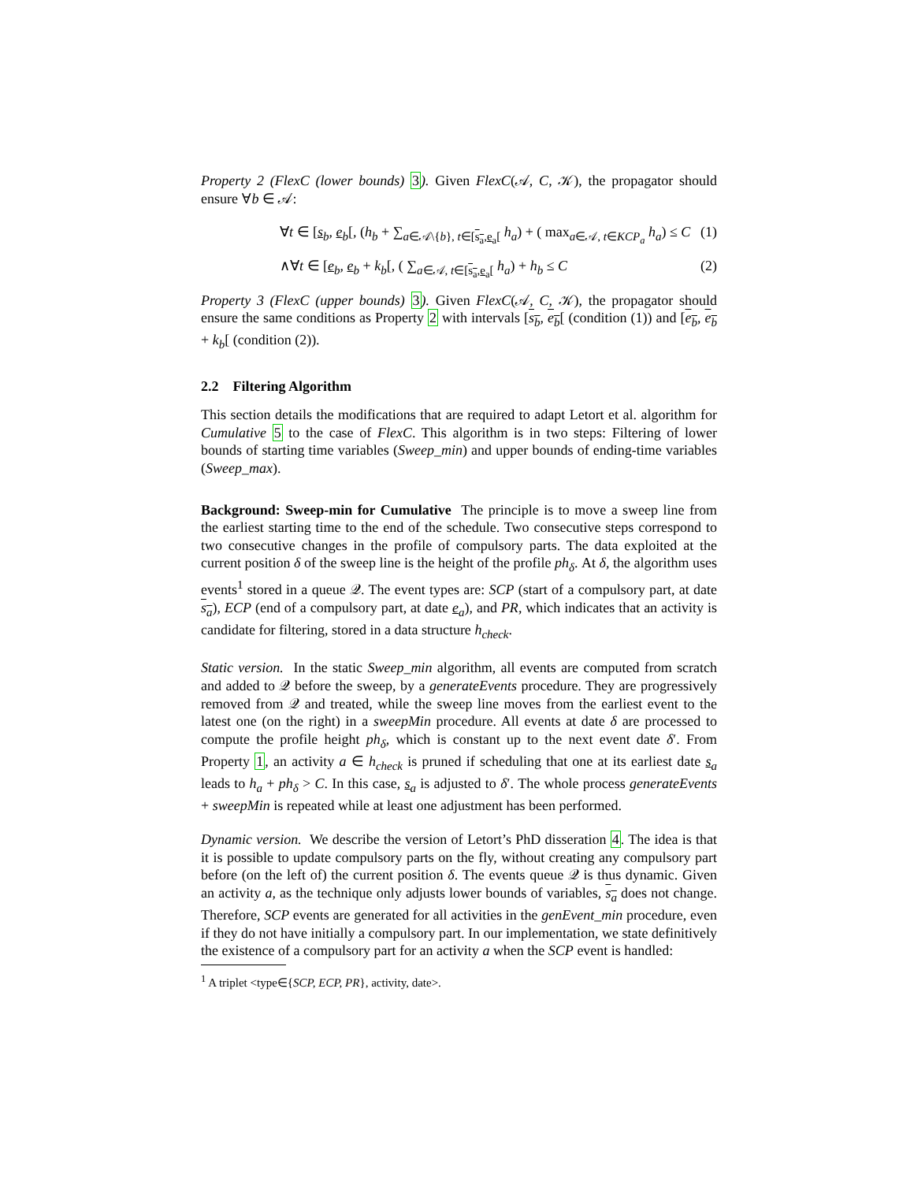Property 2 (FlexC (lower bounds) 3). Given FlexC(𝒜, C, 𝒦), the propagator should ensure ∀b ∈ 𝒜:
∀t ∈ [s<sub>b</sub>, e<sub>b</sub>[, (h<sub>b</sub> + ∑<sub>a∈𝒜\{b}, t∈[s<sub>a</sub>,e<sub>a</sub>[</sub> h<sub>a</sub>) + ( max<sub>a∈𝒜, t∈KCP<sub>a</sub></sub> h<sub>a</sub>) ≤ C (1)
∧∀t ∈ [e<sub>b</sub>, e<sub>b</sub> + k<sub>b</sub>[, ( ∑<sub>a∈𝒜, t∈[s<sub>a</sub>,e<sub>a</sub>[</sub> h<sub>a</sub>) + h<sub>b</sub> ≤ C (2)
Property 3 (FlexC (upper bounds) 3). Given FlexC(𝒜, C, 𝒦), the propagator should ensure the same conditions as Property 2 with intervals [s<sub>b</sub>, e<sub>b</sub>[ (condition (1)) and [e<sub>b</sub>, e<sub>b</sub> + k<sub>b</sub>[ (condition (2)).
2.2 Filtering Algorithm
This section details the modifications that are required to adapt Letort et al. algorithm for Cumulative 5 to the case of FlexC. This algorithm is in two steps: Filtering of lower bounds of starting time variables (Sweep_min) and upper bounds of ending-time variables (Sweep_max).
Background: Sweep-min for Cumulative The principle is to move a sweep line from the earliest starting time to the end of the schedule. Two consecutive steps correspond to two consecutive changes in the profile of compulsory parts. The data exploited at the current position δ of the sweep line is the height of the profile ph<sub>δ</sub>. At δ, the algorithm uses events<sup>1</sup> stored in a queue 𝒬. The event types are: SCP (start of a compulsory part, at date s<sub>a</sub>), ECP (end of a compulsory part, at date e<sub>a</sub>), and PR, which indicates that an activity is candidate for filtering, stored in a data structure h<sub>check</sub>.
Static version. In the static Sweep_min algorithm, all events are computed from scratch and added to 𝒬 before the sweep, by a generateEvents procedure. They are progressively removed from 𝒬 and treated, while the sweep line moves from the earliest event to the latest one (on the right) in a sweepMin procedure. All events at date δ are processed to compute the profile height ph<sub>δ</sub>, which is constant up to the next event date δ′. From Property 1, an activity a ∈ h<sub>check</sub> is pruned if scheduling that one at its earliest date s<sub>a</sub> leads to h<sub>a</sub> + ph<sub>δ</sub> > C. In this case, s<sub>a</sub> is adjusted to δ′. The whole process generateEvents + sweepMin is repeated while at least one adjustment has been performed.
Dynamic version. We describe the version of Letort’s PhD disseration 4. The idea is that it is possible to update compulsory parts on the fly, without creating any compulsory part before (on the left of) the current position δ. The events queue 𝒬 is thus dynamic. Given an activity a, as the technique only adjusts lower bounds of variables, s<sub>a</sub> does not change. Therefore, SCP events are generated for all activities in the genEvent_min procedure, even if they do not have initially a compulsory part. In our implementation, we state definitively the existence of a compulsory part for an activity a when the SCP event is handled:
<sup>1</sup> A triplet <type∈{SCP, ECP, PR}, activity, date>.